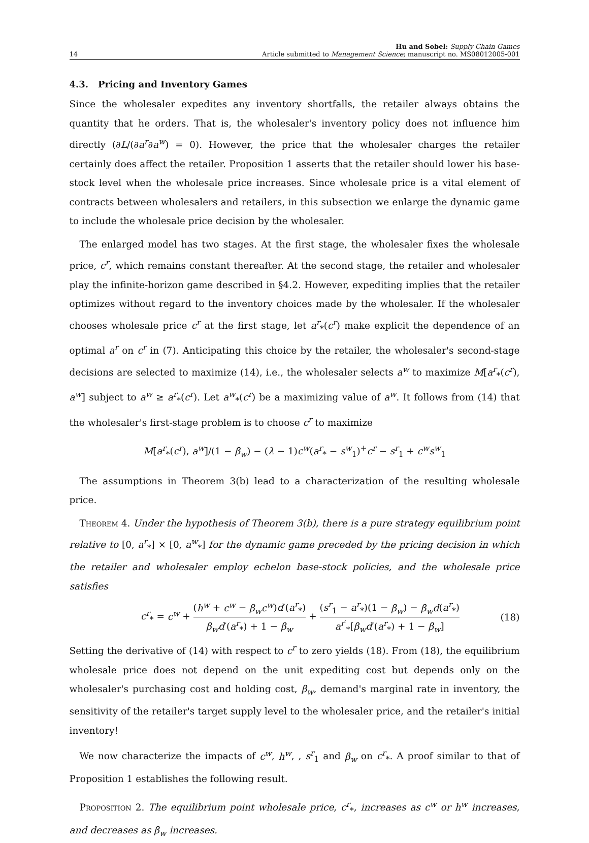14 Hu and Sobel: Supply Chain Games
Article submitted to Management Science; manuscript no. MS08012005-001
4.3. Pricing and Inventory Games
Since the wholesaler expedites any inventory shortfalls, the retailer always obtains the quantity that he orders. That is, the wholesaler's inventory policy does not influence him directly (∂L/(∂a<sup>r</sup>∂a<sup>w</sup>) = 0). However, the price that the wholesaler charges the retailer certainly does affect the retailer. Proposition 1 asserts that the retailer should lower his base-stock level when the wholesale price increases. Since wholesale price is a vital element of contracts between wholesalers and retailers, in this subsection we enlarge the dynamic game to include the wholesale price decision by the wholesaler.
The enlarged model has two stages. At the first stage, the wholesaler fixes the wholesale price, c<sup>r</sup>, which remains constant thereafter. At the second stage, the retailer and wholesaler play the infinite-horizon game described in §4.2. However, expediting implies that the retailer optimizes without regard to the inventory choices made by the wholesaler. If the wholesaler chooses wholesale price c<sup>r</sup> at the first stage, let a<sup>r</sup><sub>*</sub>(c<sup>r</sup>) make explicit the dependence of an optimal a<sup>r</sup> on c<sup>r</sup> in (7). Anticipating this choice by the retailer, the wholesaler's second-stage decisions are selected to maximize (14), i.e., the wholesaler selects a<sup>w</sup> to maximize M[a<sup>r</sup><sub>*</sub>(c<sup>r</sup>), a<sup>w</sup>] subject to a<sup>w</sup> ≥ a<sup>r</sup><sub>*</sub>(c<sup>r</sup>). Let a<sup>w</sup><sub>*</sub>(c<sup>r</sup>) be a maximizing value of a<sup>w</sup>. It follows from (14) that the wholesaler's first-stage problem is to choose c<sup>r</sup> to maximize
M[a<sup>r</sup><sub>*</sub>(c<sup>r</sup>), a<sup>w</sup>]/(1 − β<sub>w</sub>) − (λ − 1)c<sup>w</sup>(a<sup>r</sup><sub>*</sub> − s<sup>w</sup><sub>1</sub>)<sup>+</sup>c<sup>r</sup> − s<sup>r</sup><sub>1</sub> + c<sup>w</sup>s<sup>w</sup><sub>1</sub>
The assumptions in Theorem 3(b) lead to a characterization of the resulting wholesale price.
Theorem 4. Under the hypothesis of Theorem 3(b), there is a pure strategy equilibrium point relative to [0, a<sup>r</sup><sub>*</sub>] × [0, a<sup>w</sup><sub>*</sub>] for the dynamic game preceded by the pricing decision in which the retailer and wholesaler employ echelon base-stock policies, and the wholesale price satisfies
c<sup>r</sup><sub>*</sub> = c<sup>w</sup> + (h<sup>w</sup> + c<sup>w</sup> − β<sub>w</sub>c<sup>w</sup>)d′(a<sup>r</sup><sub>*</sub>) β<sub>w</sub>d′(a<sup>r</sup><sub>*</sub>) + 1 − β<sub>w</sub> + (s<sup>r</sup><sub>1</sub> − a<sup>r</sup><sub>*</sub>)(1 − β<sub>w</sub>) − β<sub>w</sub>d(a<sup>r</sup><sub>*</sub>) a<sup>r′</sup><sub>*</sub>[β<sub>w</sub>d′(a<sup>r</sup><sub>*</sub>) + 1 − β<sub>w</sub>] (18)
Setting the derivative of (14) with respect to c<sup>r</sup> to zero yields (18). From (18), the equilibrium wholesale price does not depend on the unit expediting cost but depends only on the wholesaler's purchasing cost and holding cost, β<sub>w</sub>, demand's marginal rate in inventory, the sensitivity of the retailer's target supply level to the wholesaler price, and the retailer's initial inventory!
We now characterize the impacts of c<sup>w</sup>, h<sup>w</sup>, , s<sup>r</sup><sub>1</sub> and β<sub>w</sub> on c<sup>r</sup><sub>*</sub>. A proof similar to that of Proposition 1 establishes the following result.
Proposition 2. The equilibrium point wholesale price, c<sup>r</sup><sub>*</sub>, increases as c<sup>w</sup> or h<sup>w</sup> increases, and decreases as β<sub>w</sub> increases.